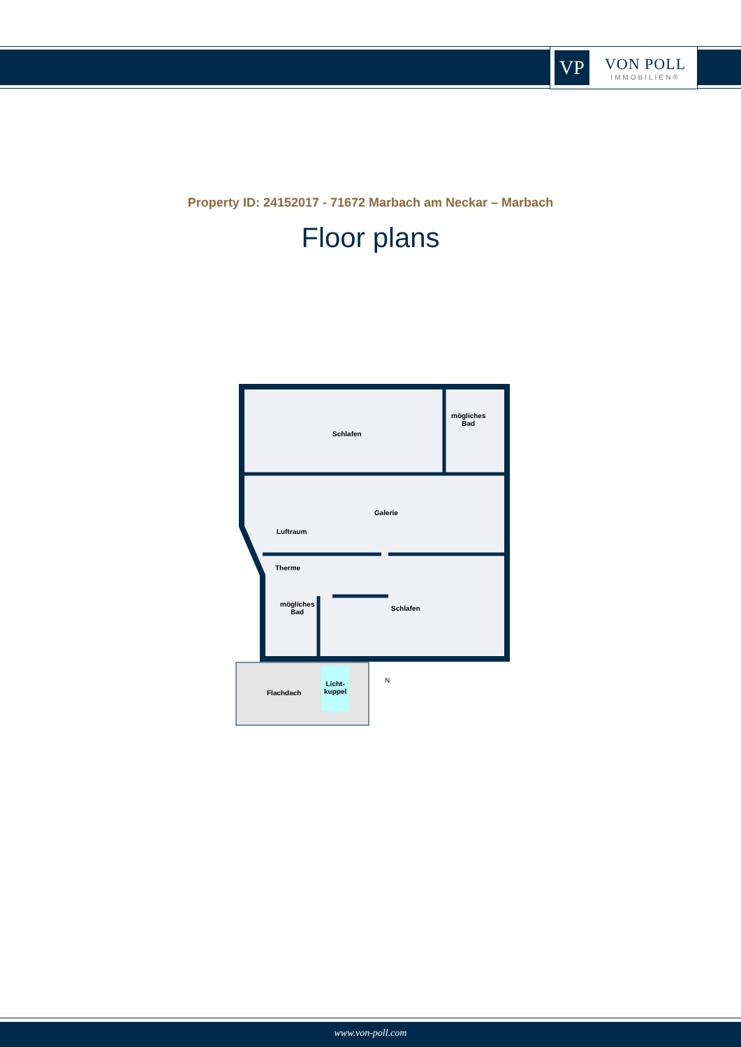VP
VON POLL
IMMOBILIEN®
Property ID: 24152017 - 71672 Marbach am Neckar – Marbach
Floor plans
Schlafen
mögliches
Bad
Galerie
Luftraum
Therme
mögliches
Bad
Schlafen
Flachdach
Licht-
kuppel
N
www.von-poll.com